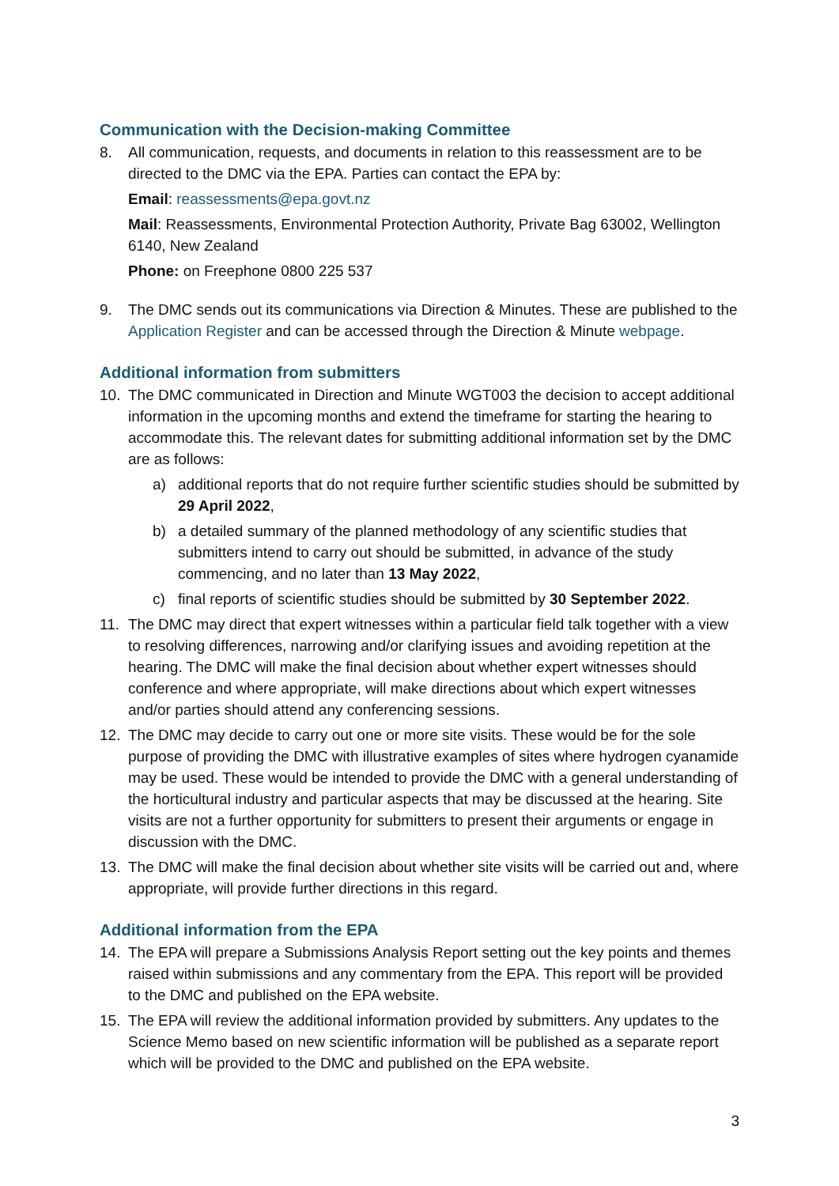Communication with the Decision-making Committee
8. All communication, requests, and documents in relation to this reassessment are to be directed to the DMC via the EPA. Parties can contact the EPA by:
Email: reassessments@epa.govt.nz
Mail: Reassessments, Environmental Protection Authority, Private Bag 63002, Wellington 6140, New Zealand
Phone: on Freephone 0800 225 537
9. The DMC sends out its communications via Direction & Minutes. These are published to the Application Register and can be accessed through the Direction & Minute webpage.
Additional information from submitters
10. The DMC communicated in Direction and Minute WGT003 the decision to accept additional information in the upcoming months and extend the timeframe for starting the hearing to accommodate this. The relevant dates for submitting additional information set by the DMC are as follows:
a) additional reports that do not require further scientific studies should be submitted by 29 April 2022,
b) a detailed summary of the planned methodology of any scientific studies that submitters intend to carry out should be submitted, in advance of the study commencing, and no later than 13 May 2022,
c) final reports of scientific studies should be submitted by 30 September 2022.
11. The DMC may direct that expert witnesses within a particular field talk together with a view to resolving differences, narrowing and/or clarifying issues and avoiding repetition at the hearing. The DMC will make the final decision about whether expert witnesses should conference and where appropriate, will make directions about which expert witnesses and/or parties should attend any conferencing sessions.
12. The DMC may decide to carry out one or more site visits. These would be for the sole purpose of providing the DMC with illustrative examples of sites where hydrogen cyanamide may be used. These would be intended to provide the DMC with a general understanding of the horticultural industry and particular aspects that may be discussed at the hearing. Site visits are not a further opportunity for submitters to present their arguments or engage in discussion with the DMC.
13. The DMC will make the final decision about whether site visits will be carried out and, where appropriate, will provide further directions in this regard.
Additional information from the EPA
14. The EPA will prepare a Submissions Analysis Report setting out the key points and themes raised within submissions and any commentary from the EPA. This report will be provided to the DMC and published on the EPA website.
15. The EPA will review the additional information provided by submitters. Any updates to the Science Memo based on new scientific information will be published as a separate report which will be provided to the DMC and published on the EPA website.
3